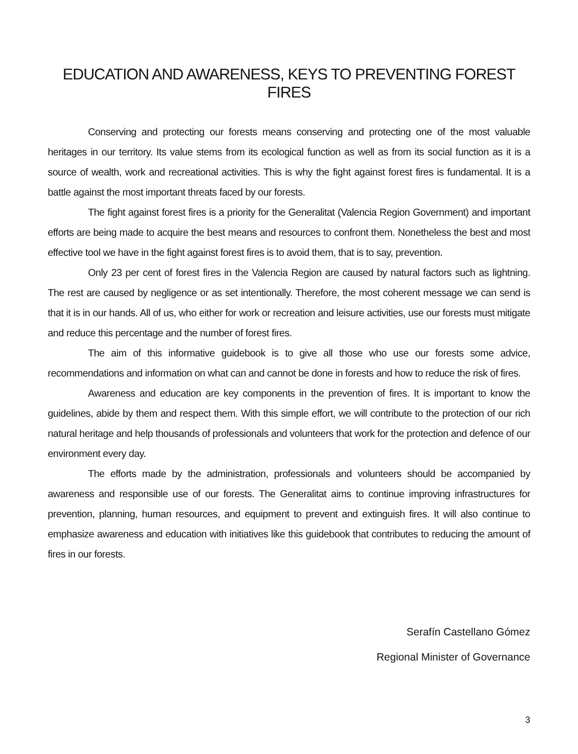EDUCATION AND AWARENESS, KEYS TO PREVENTING FOREST FIRES
Conserving and protecting our forests means conserving and protecting one of the most valuable heritages in our territory. Its value stems from its ecological function as well as from its social function as it is a source of wealth, work and recreational activities. This is why the fight against forest fires is fundamental. It is a battle against the most important threats faced by our forests.
The fight against forest fires is a priority for the Generalitat (Valencia Region Government) and important efforts are being made to acquire the best means and resources to confront them. Nonetheless the best and most effective tool we have in the fight against forest fires is to avoid them, that is to say, prevention.
Only 23 per cent of forest fires in the Valencia Region are caused by natural factors such as lightning. The rest are caused by negligence or as set intentionally. Therefore, the most coherent message we can send is that it is in our hands. All of us, who either for work or recreation and leisure activities, use our forests must mitigate and reduce this percentage and the number of forest fires.
The aim of this informative guidebook is to give all those who use our forests some advice, recommendations and information on what can and cannot be done in forests and how to reduce the risk of fires.
Awareness and education are key components in the prevention of fires. It is important to know the guidelines, abide by them and respect them. With this simple effort, we will contribute to the protection of our rich natural heritage and help thousands of professionals and volunteers that work for the protection and defence of our environment every day.
The efforts made by the administration, professionals and volunteers should be accompanied by awareness and responsible use of our forests. The Generalitat aims to continue improving infrastructures for prevention, planning, human resources, and equipment to prevent and extinguish fires. It will also continue to emphasize awareness and education with initiatives like this guidebook that contributes to reducing the amount of fires in our forests.
Serafín Castellano Gómez
Regional Minister of Governance
3